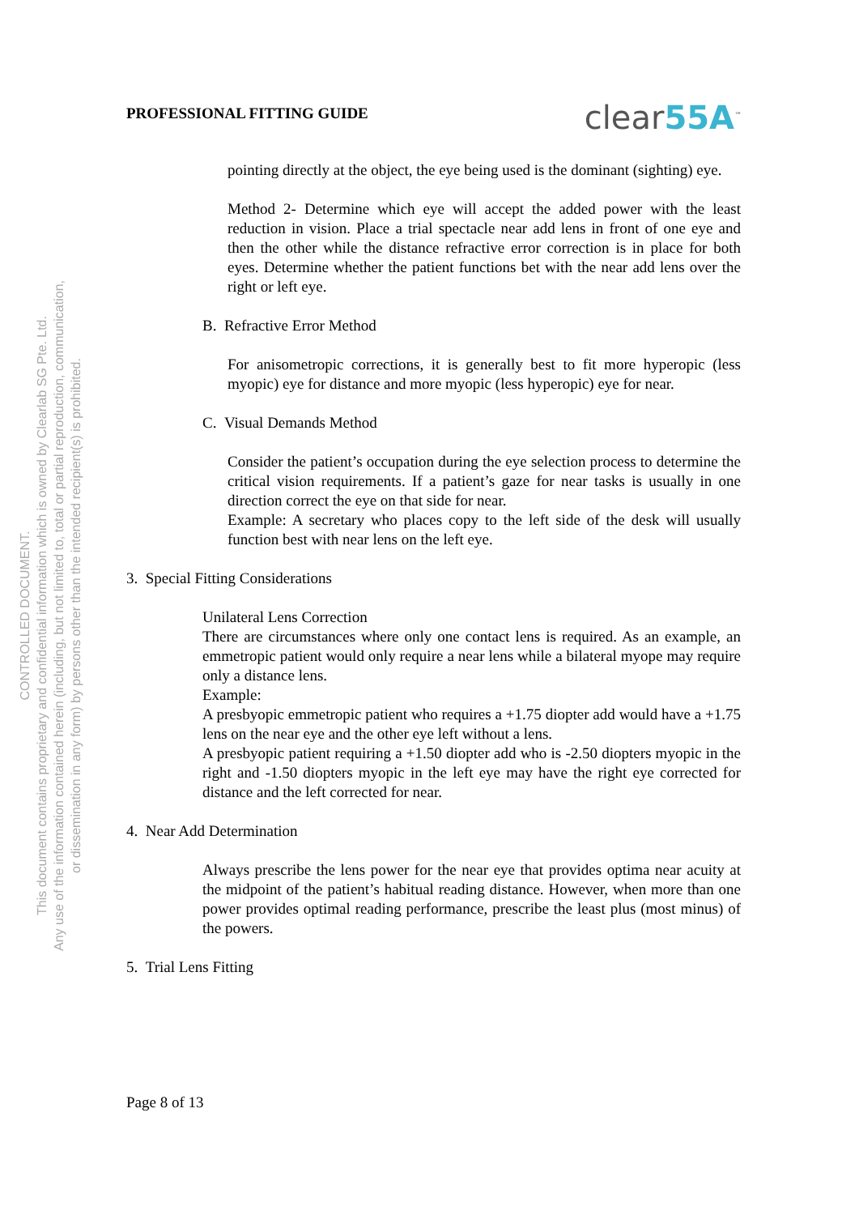PROFESSIONAL FITTING GUIDE
clear55A<sup>™</sup>
pointing directly at the object, the eye being used is the dominant (sighting) eye.
Method 2- Determine which eye will accept the added power with the least reduction in vision. Place a trial spectacle near add lens in front of one eye and then the other while the distance refractive error correction is in place for both eyes. Determine whether the patient functions bet with the near add lens over the right or left eye.
B. Refractive Error Method
For anisometropic corrections, it is generally best to fit more hyperopic (less myopic) eye for distance and more myopic (less hyperopic) eye for near.
C. Visual Demands Method
Consider the patient’s occupation during the eye selection process to determine the critical vision requirements. If a patient’s gaze for near tasks is usually in one direction correct the eye on that side for near.
Example: A secretary who places copy to the left side of the desk will usually function best with near lens on the left eye.
3. Special Fitting Considerations
Unilateral Lens Correction
There are circumstances where only one contact lens is required. As an example, an emmetropic patient would only require a near lens while a bilateral myope may require only a distance lens.
Example:
A presbyopic emmetropic patient who requires a +1.75 diopter add would have a +1.75 lens on the near eye and the other eye left without a lens.
A presbyopic patient requiring a +1.50 diopter add who is -2.50 diopters myopic in the right and -1.50 diopters myopic in the left eye may have the right eye corrected for distance and the left corrected for near.
4. Near Add Determination
Always prescribe the lens power for the near eye that provides optima near acuity at the midpoint of the patient’s habitual reading distance. However, when more than one power provides optimal reading performance, prescribe the least plus (most minus) of the powers.
5. Trial Lens Fitting
Page 8 of 13
CONTROLLED DOCUMENT.
This document contains proprietary and confidential information which is owned by Clearlab SG Pte. Ltd.
Any use of the information contained herein (including, but not limited to, total or partial reproduction, communication,
or dissemination in any form) by persons other than the intended recipient(s) is prohibited.